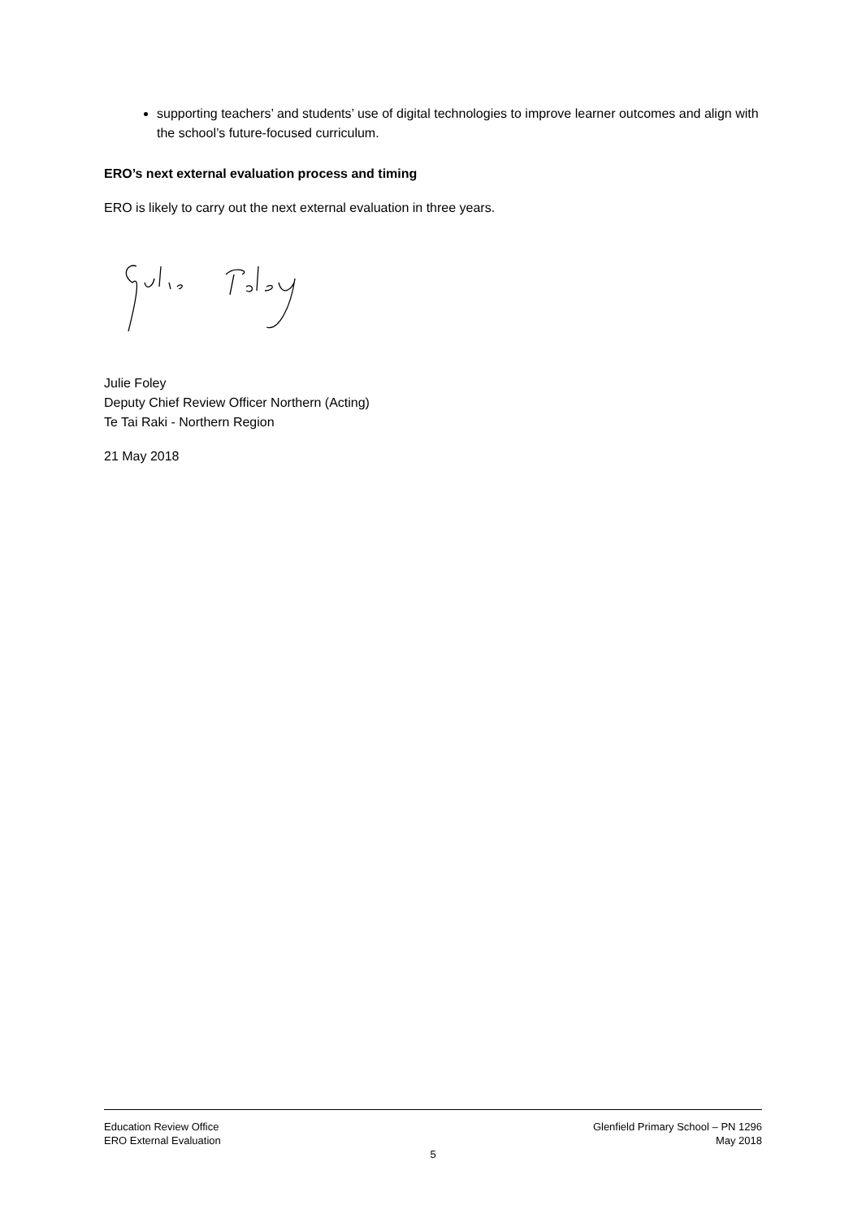supporting teachers’ and students’ use of digital technologies to improve learner outcomes and align with the school’s future-focused curriculum.
ERO’s next external evaluation process and timing
ERO is likely to carry out the next external evaluation in three years.
Julie Foley
Deputy Chief Review Officer Northern (Acting)
Te Tai Raki - Northern Region
21 May 2018
Education Review Office
ERO External Evaluation
Glenfield Primary School – PN 1296
May 2018
5